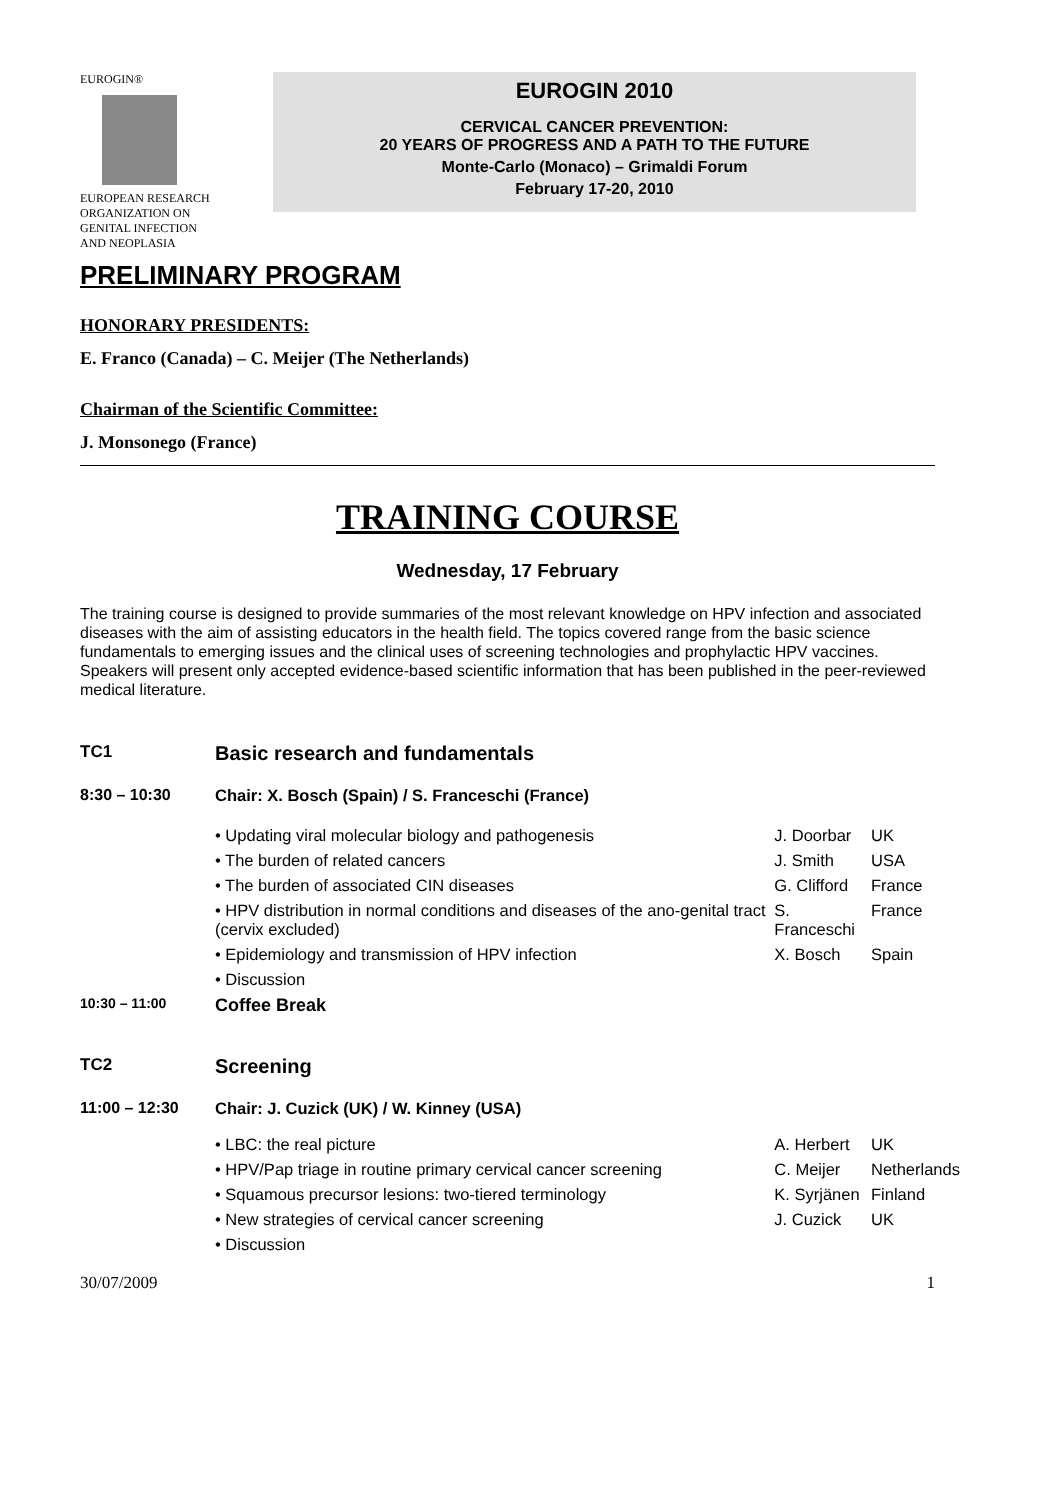EUROGIN®
EUROPEAN RESEARCH ORGANIZATION ON GENITAL INFECTION AND NEOPLASIA
EUROGIN 2010
CERVICAL CANCER PREVENTION:
20 YEARS OF PROGRESS AND A PATH TO THE FUTURE
Monte-Carlo (Monaco) – Grimaldi Forum
February 17-20, 2010
PRELIMINARY PROGRAM
HONORARY PRESIDENTS:
E. Franco (Canada) – C. Meijer (The Netherlands)
Chairman of the Scientific Committee:
J. Monsonego (France)
TRAINING COURSE
Wednesday, 17 February
The training course is designed to provide summaries of the most relevant knowledge on HPV infection and associated diseases with the aim of assisting educators in the health field. The topics covered range from the basic science fundamentals to emerging issues and the clinical uses of screening technologies and prophylactic HPV vaccines.
Speakers will present only accepted evidence-based scientific information that has been published in the peer-reviewed medical literature.
| TC1 | Basic research and fundamentals | | |
| 8:30 – 10:30 | Chair: X. Bosch (Spain) / S. Franceschi (France) | | |
| | • Updating viral molecular biology and pathogenesis | J. Doorbar | UK |
| | • The burden of related cancers | J. Smith | USA |
| | • The burden of associated CIN diseases | G. Clifford | France |
| | • HPV distribution in normal conditions and diseases of the ano-genital tract (cervix excluded) | S. Franceschi | France |
| | • Epidemiology and transmission of HPV infection | X. Bosch | Spain |
| | • Discussion | | |
| 10:30 – 11:00 | Coffee Break | | |
| TC2 | Screening | | |
| 11:00 – 12:30 | Chair: J. Cuzick (UK) / W. Kinney (USA) | | |
| | • LBC: the real picture | A. Herbert | UK |
| | • HPV/Pap triage in routine primary cervical cancer screening | C. Meijer | Netherlands |
| | • Squamous precursor lesions: two-tiered terminology | K. Syrjänen | Finland |
| | • New strategies of cervical cancer screening | J. Cuzick | UK |
| | • Discussion | | |
30/07/2009 1